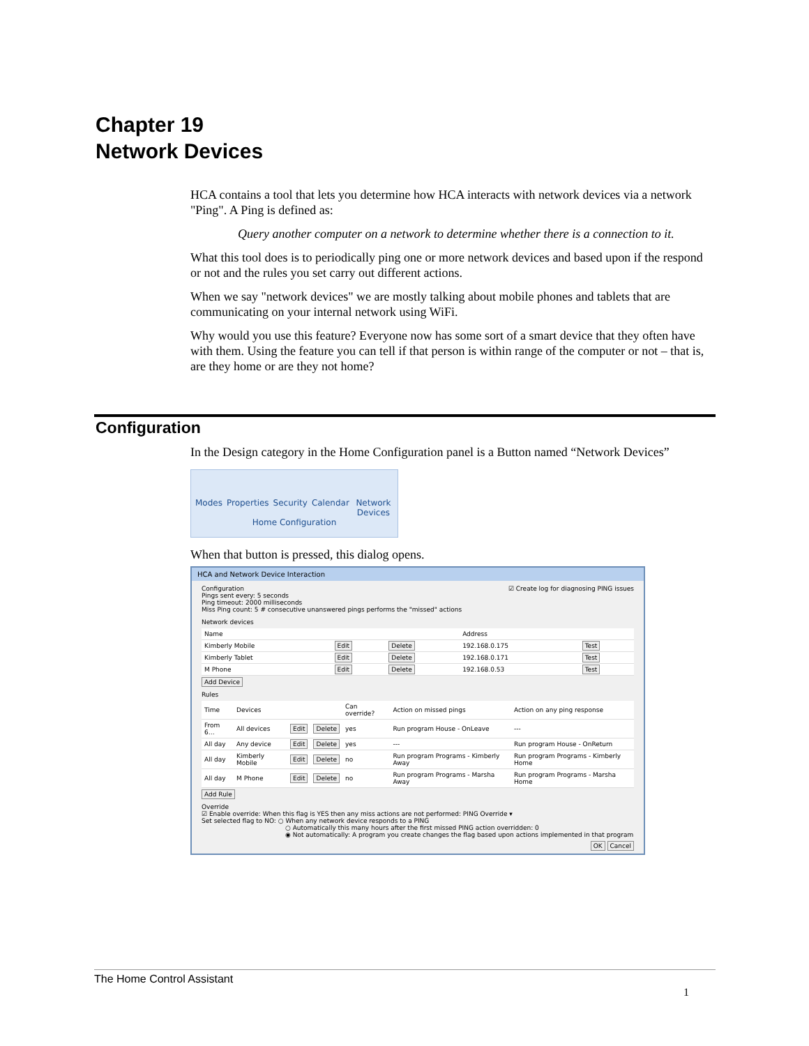Chapter 19
Network Devices
HCA contains a tool that lets you determine how HCA interacts with network devices via a network "Ping". A Ping is defined as:
Query another computer on a network to determine whether there is a connection to it.
What this tool does is to periodically ping one or more network devices and based upon if the respond or not and the rules you set carry out different actions.
When we say "network devices" we are mostly talking about mobile phones and tablets that are communicating on your internal network using WiFi.
Why would you use this feature? Everyone now has some sort of a smart device that they often have with them. Using the feature you can tell if that person is within range of the computer or not – that is, are they home or are they not home?
Configuration
In the Design category in the Home Configuration panel is a Button named “Network Devices”
Modes Properties Security Calendar Network Devices
Home Configuration
When that button is pressed, this dialog opens.
HCA and Network Device Interaction
Configuration ☑ Create log for diagnosing PING issues
Pings sent every: 5 seconds
Ping timeout: 2000 milliseconds
Miss Ping count: 5 # consecutive unanswered pings performs the "missed" actions
Network devices
| Name | | | Address | |
| --- | --- | --- | --- | --- |
| Kimberly Mobile | Edit | Delete | 192.168.0.175 | Test |
| Kimberly Tablet | Edit | Delete | 192.168.0.171 | Test |
| M Phone | Edit | Delete | 192.168.0.53 | Test |
Add Device
Rules
| Time | Devices | | | Can override? | Action on missed pings | Action on any ping response |
| --- | --- | --- | --- | --- | --- | --- |
| From 6… | All devices | Edit | Delete | yes | Run program House - OnLeave | --- |
| All day | Any device | Edit | Delete | yes | --- | Run program House - OnReturn |
| All day | Kimberly Mobile | Edit | Delete | no | Run program Programs - Kimberly Away | Run program Programs - Kimberly Home |
| All day | M Phone | Edit | Delete | no | Run program Programs - Marsha Away | Run program Programs - Marsha Home |
Add Rule
Override
☑ Enable override: When this flag is YES then any miss actions are not performed: PING Override ▾
Set selected flag to NO: ○ When any network device responds to a PING
○ Automatically this many hours after the first missed PING action overridden: 0
◉ Not automatically: A program you create changes the flag based upon actions implemented in that program
OK Cancel
The Home Control Assistant
1